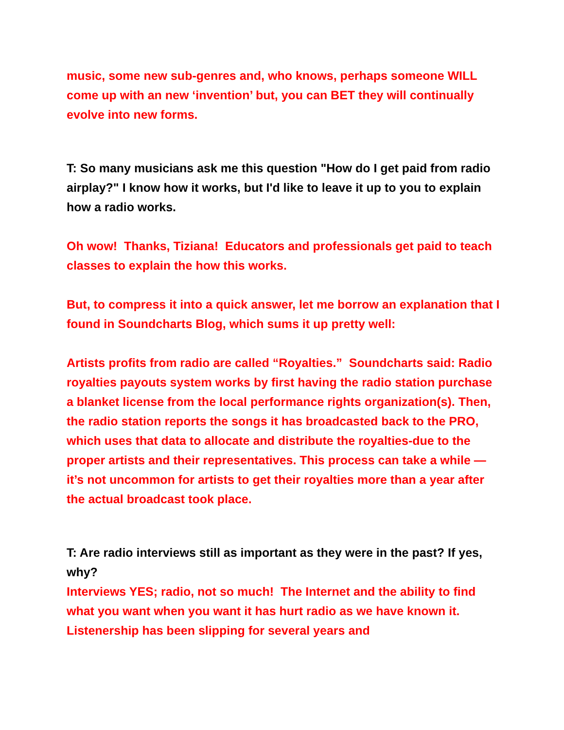music, some new sub-genres and, who knows, perhaps someone WILL come up with an new ‘invention’ but, you can BET they will continually evolve into new forms.
T: So many musicians ask me this question "How do I get paid from radio airplay?" I know how it works, but I'd like to leave it up to you to explain how a radio works.
Oh wow! Thanks, Tiziana! Educators and professionals get paid to teach classes to explain the how this works.
But, to compress it into a quick answer, let me borrow an explanation that I found in Soundcharts Blog, which sums it up pretty well:
Artists profits from radio are called “Royalties.” Soundcharts said: Radio royalties payouts system works by first having the radio station purchase a blanket license from the local performance rights organization(s). Then, the radio station reports the songs it has broadcasted back to the PRO, which uses that data to allocate and distribute the royalties-due to the proper artists and their representatives. This process can take a while — it’s not uncommon for artists to get their royalties more than a year after the actual broadcast took place.
T: Are radio interviews still as important as they were in the past? If yes, why?
Interviews YES; radio, not so much! The Internet and the ability to find what you want when you want it has hurt radio as we have known it. Listenership has been slipping for several years and